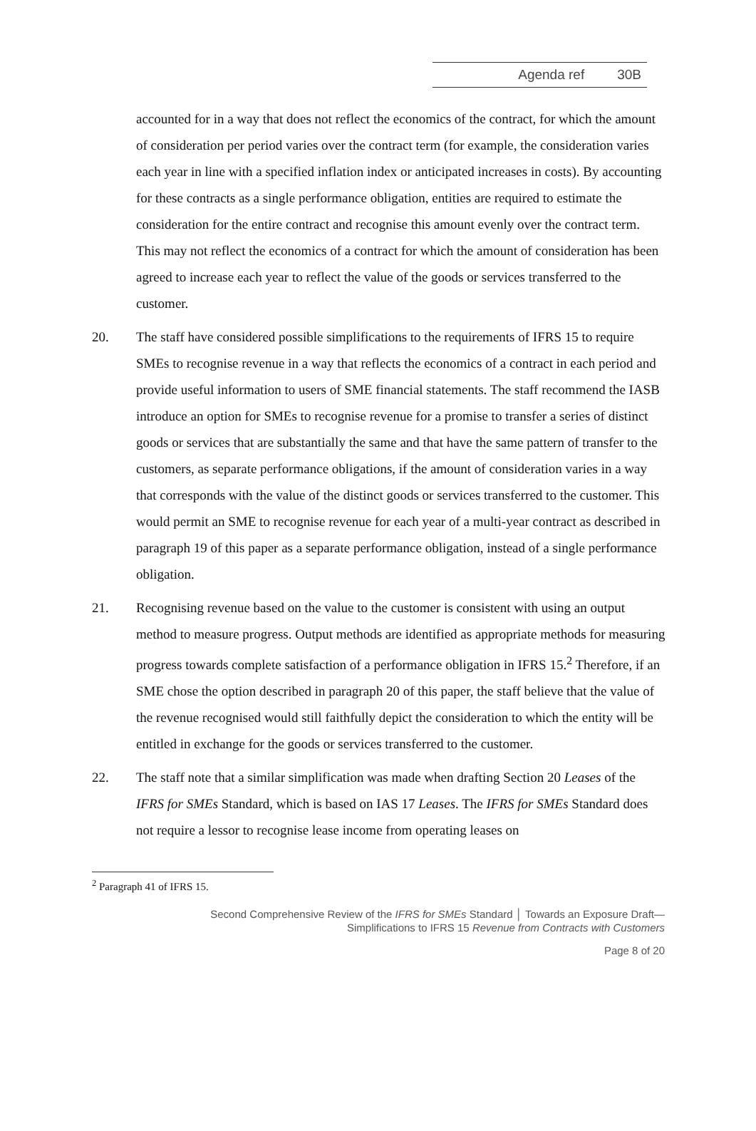Agenda ref 30B
accounted for in a way that does not reflect the economics of the contract, for which the amount of consideration per period varies over the contract term (for example, the consideration varies each year in line with a specified inflation index or anticipated increases in costs). By accounting for these contracts as a single performance obligation, entities are required to estimate the consideration for the entire contract and recognise this amount evenly over the contract term. This may not reflect the economics of a contract for which the amount of consideration has been agreed to increase each year to reflect the value of the goods or services transferred to the customer.
20. The staff have considered possible simplifications to the requirements of IFRS 15 to require SMEs to recognise revenue in a way that reflects the economics of a contract in each period and provide useful information to users of SME financial statements. The staff recommend the IASB introduce an option for SMEs to recognise revenue for a promise to transfer a series of distinct goods or services that are substantially the same and that have the same pattern of transfer to the customers, as separate performance obligations, if the amount of consideration varies in a way that corresponds with the value of the distinct goods or services transferred to the customer. This would permit an SME to recognise revenue for each year of a multi-year contract as described in paragraph 19 of this paper as a separate performance obligation, instead of a single performance obligation.
21. Recognising revenue based on the value to the customer is consistent with using an output method to measure progress. Output methods are identified as appropriate methods for measuring progress towards complete satisfaction of a performance obligation in IFRS 15.<sup>2</sup> Therefore, if an SME chose the option described in paragraph 20 of this paper, the staff believe that the value of the revenue recognised would still faithfully depict the consideration to which the entity will be entitled in exchange for the goods or services transferred to the customer.
22. The staff note that a similar simplification was made when drafting Section 20 Leases of the IFRS for SMEs Standard, which is based on IAS 17 Leases. The IFRS for SMEs Standard does not require a lessor to recognise lease income from operating leases on
<sup>2</sup> Paragraph 41 of IFRS 15.
Second Comprehensive Review of the IFRS for SMEs Standard │ Towards an Exposure Draft—
Simplifications to IFRS 15 Revenue from Contracts with Customers
Page 8 of 20